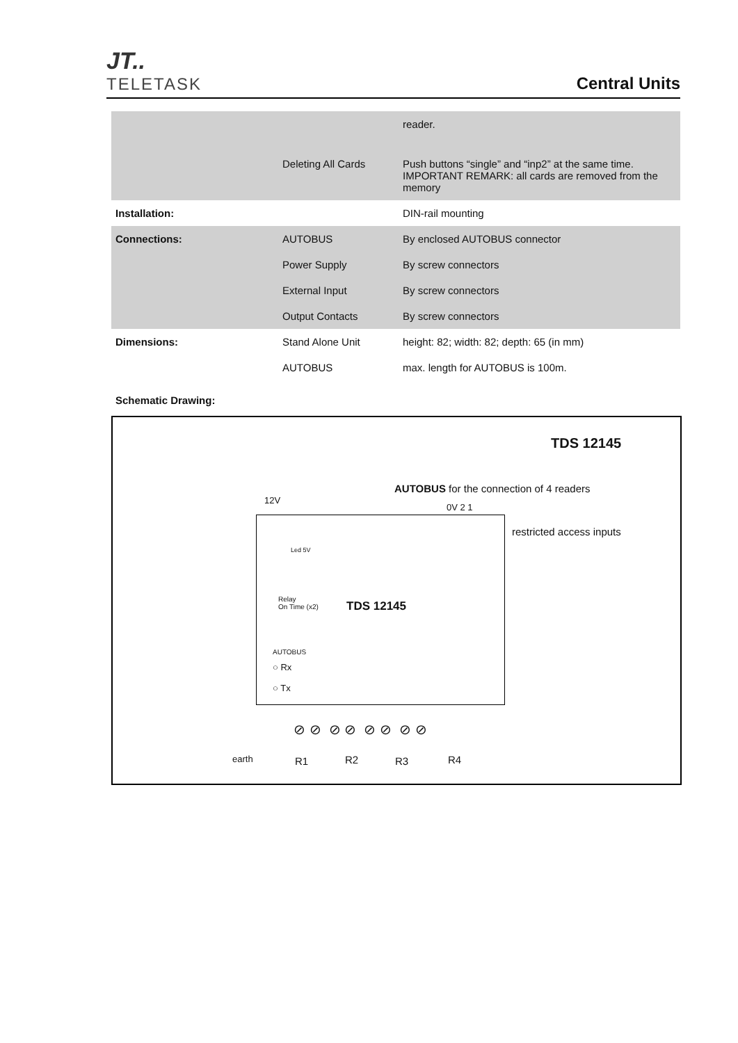JT..
TELETASK
Central Units
| | | reader. |
| | Deleting All Cards | Push buttons “single” and “inp2” at the same time. IMPORTANT REMARK: all cards are removed from the memory |
| Installation: | | DIN-rail mounting |
| Connections: | AUTOBUS | By enclosed AUTOBUS connector |
| | Power Supply | By screw connectors |
| | External Input | By screw connectors |
| | Output Contacts | By screw connectors |
| Dimensions: | Stand Alone Unit | height: 82; width: 82; depth: 65 (in mm) |
| | AUTOBUS | max. length for AUTOBUS is 100m. |
Schematic Drawing:
TDS 12145
AUTOBUS for the connection of 4 readers
12V
0V 2 1
restricted access inputs
Led 5V
Relay
On Time (x2)
TDS 12145
AUTOBUS
○ Rx
○ Tx
⊘ ⊘ ⊘ ⊘ ⊘ ⊘ ⊘ ⊘
earth R1 R2 R3 R4